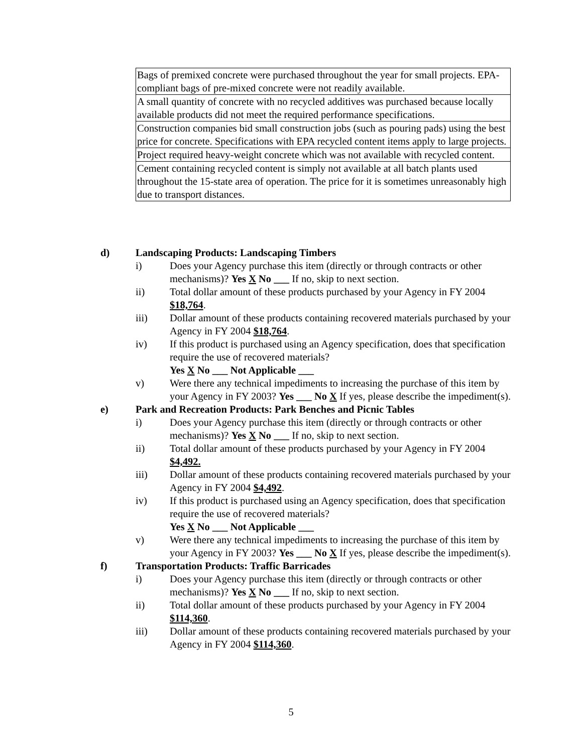| Bags of premixed concrete were purchased throughout the year for small projects. EPA-compliant bags of pre-mixed concrete were not readily available. |
| A small quantity of concrete with no recycled additives was purchased because locally available products did not meet the required performance specifications. |
| Construction companies bid small construction jobs (such as pouring pads) using the best price for concrete. Specifications with EPA recycled content items apply to large projects. |
| Project required heavy-weight concrete which was not available with recycled content. |
| Cement containing recycled content is simply not available at all batch plants used throughout the 15-state area of operation. The price for it is sometimes unreasonably high due to transport distances. |
d) Landscaping Products: Landscaping Timbers
i) Does your Agency purchase this item (directly or through contracts or other mechanisms)? Yes X No ___ If no, skip to next section.
ii) Total dollar amount of these products purchased by your Agency in FY 2004 $18,764.
iii) Dollar amount of these products containing recovered materials purchased by your Agency in FY 2004 $18,764.
iv) If this product is purchased using an Agency specification, does that specification require the use of recovered materials?
Yes X No ___ Not Applicable ___
v) Were there any technical impediments to increasing the purchase of this item by your Agency in FY 2003? Yes ___ No X If yes, please describe the impediment(s).
e) Park and Recreation Products: Park Benches and Picnic Tables
i) Does your Agency purchase this item (directly or through contracts or other mechanisms)? Yes X No ___ If no, skip to next section.
ii) Total dollar amount of these products purchased by your Agency in FY 2004 $4,492.
iii) Dollar amount of these products containing recovered materials purchased by your Agency in FY 2004 $4,492.
iv) If this product is purchased using an Agency specification, does that specification require the use of recovered materials?
Yes X No ___ Not Applicable ___
v) Were there any technical impediments to increasing the purchase of this item by your Agency in FY 2003? Yes ___ No X If yes, please describe the impediment(s).
f) Transportation Products: Traffic Barricades
i) Does your Agency purchase this item (directly or through contracts or other mechanisms)? Yes X No ___ If no, skip to next section.
ii) Total dollar amount of these products purchased by your Agency in FY 2004 $114,360.
iii) Dollar amount of these products containing recovered materials purchased by your Agency in FY 2004 $114,360.
5